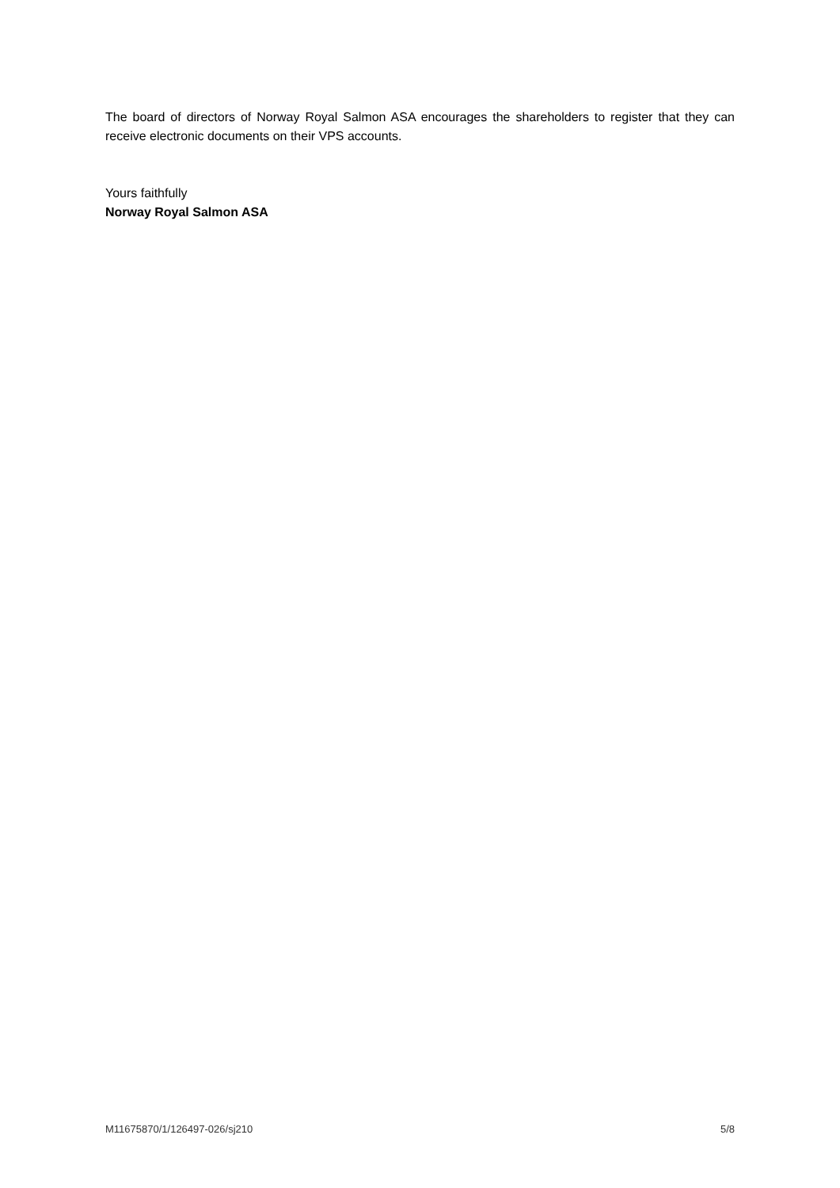The board of directors of Norway Royal Salmon ASA encourages the shareholders to register that they can receive electronic documents on their VPS accounts.
Yours faithfully
Norway Royal Salmon ASA
M11675870/1/126497-026/sj210 5/8